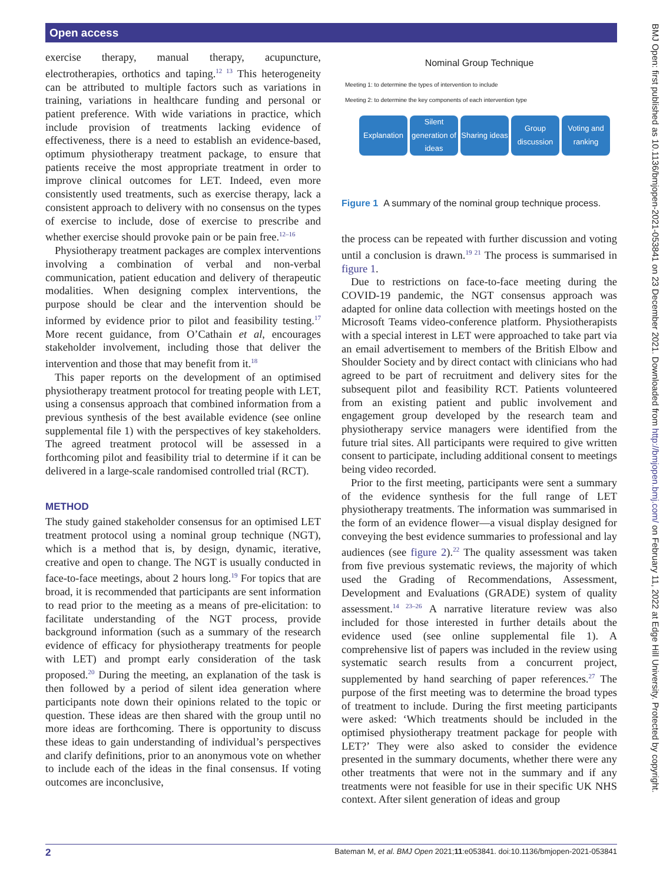Open access
BMJ Open: first published as 10.1136/bmjopen-2021-053841 on 23 December 2021. Downloaded from http://bmjopen.bmj.com/ on February 11, 2022 at Edge Hill University. Protected by copyright.
exercise therapy, manual therapy, acupuncture, electrotherapies, orthotics and taping.<sup>12 13</sup> This heterogeneity can be attributed to multiple factors such as variations in training, variations in healthcare funding and personal or patient preference. With wide variations in practice, which include provision of treatments lacking evidence of effectiveness, there is a need to establish an evidence-based, optimum physiotherapy treatment package, to ensure that patients receive the most appropriate treatment in order to improve clinical outcomes for LET. Indeed, even more consistently used treatments, such as exercise therapy, lack a consistent approach to delivery with no consensus on the types of exercise to include, dose of exercise to prescribe and whether exercise should provoke pain or be pain free.<sup>12–16</sup>
Physiotherapy treatment packages are complex interventions involving a combination of verbal and non-verbal communication, patient education and delivery of therapeutic modalities. When designing complex interventions, the purpose should be clear and the intervention should be informed by evidence prior to pilot and feasibility testing.<sup>17</sup> More recent guidance, from O’Cathain et al, encourages stakeholder involvement, including those that deliver the intervention and those that may benefit from it.<sup>18</sup>
This paper reports on the development of an optimised physiotherapy treatment protocol for treating people with LET, using a consensus approach that combined information from a previous synthesis of the best available evidence (see online supplemental file 1) with the perspectives of key stakeholders. The agreed treatment protocol will be assessed in a forthcoming pilot and feasibility trial to determine if it can be delivered in a large-scale randomised controlled trial (RCT).
METHOD
The study gained stakeholder consensus for an optimised LET treatment protocol using a nominal group technique (NGT), which is a method that is, by design, dynamic, iterative, creative and open to change. The NGT is usually conducted in face-to-face meetings, about 2 hours long.<sup>19</sup> For topics that are broad, it is recommended that participants are sent information to read prior to the meeting as a means of pre-elicitation: to facilitate understanding of the NGT process, provide background information (such as a summary of the research evidence of efficacy for physiotherapy treatments for people with LET) and prompt early consideration of the task proposed.<sup>20</sup> During the meeting, an explanation of the task is then followed by a period of silent idea generation where participants note down their opinions related to the topic or question. These ideas are then shared with the group until no more ideas are forthcoming. There is opportunity to discuss these ideas to gain understanding of individual’s perspectives and clarify definitions, prior to an anonymous vote on whether to include each of the ideas in the final consensus. If voting outcomes are inconclusive,
Nominal Group Technique
Meeting 1: to determine the types of intervention to include
Meeting 2: to determine the key components of each intervention type
Explanation
Silent generation of ideas
Sharing ideas
Group discussion
Voting and ranking
Figure 1 A summary of the nominal group technique process.
the process can be repeated with further discussion and voting until a conclusion is drawn.<sup>19 21</sup> The process is summarised in figure 1.
Due to restrictions on face-to-face meeting during the COVID-19 pandemic, the NGT consensus approach was adapted for online data collection with meetings hosted on the Microsoft Teams video-conference platform. Physiotherapists with a special interest in LET were approached to take part via an email advertisement to members of the British Elbow and Shoulder Society and by direct contact with clinicians who had agreed to be part of recruitment and delivery sites for the subsequent pilot and feasibility RCT. Patients volunteered from an existing patient and public involvement and engagement group developed by the research team and physiotherapy service managers were identified from the future trial sites. All participants were required to give written consent to participate, including additional consent to meetings being video recorded.
Prior to the first meeting, participants were sent a summary of the evidence synthesis for the full range of LET physiotherapy treatments. The information was summarised in the form of an evidence flower—a visual display designed for conveying the best evidence summaries to professional and lay audiences (see figure 2).<sup>22</sup> The quality assessment was taken from five previous systematic reviews, the majority of which used the Grading of Recommendations, Assessment, Development and Evaluations (GRADE) system of quality assessment.<sup>14 23–26</sup> A narrative literature review was also included for those interested in further details about the evidence used (see online supplemental file 1). A comprehensive list of papers was included in the review using systematic search results from a concurrent project, supplemented by hand searching of paper references.<sup>27</sup> The purpose of the first meeting was to determine the broad types of treatment to include. During the first meeting participants were asked: ‘Which treatments should be included in the optimised physiotherapy treatment package for people with LET?’ They were also asked to consider the evidence presented in the summary documents, whether there were any other treatments that were not in the summary and if any treatments were not feasible for use in their specific UK NHS context. After silent generation of ideas and group
2 Bateman M, et al. BMJ Open 2021;11:e053841. doi:10.1136/bmjopen-2021-053841